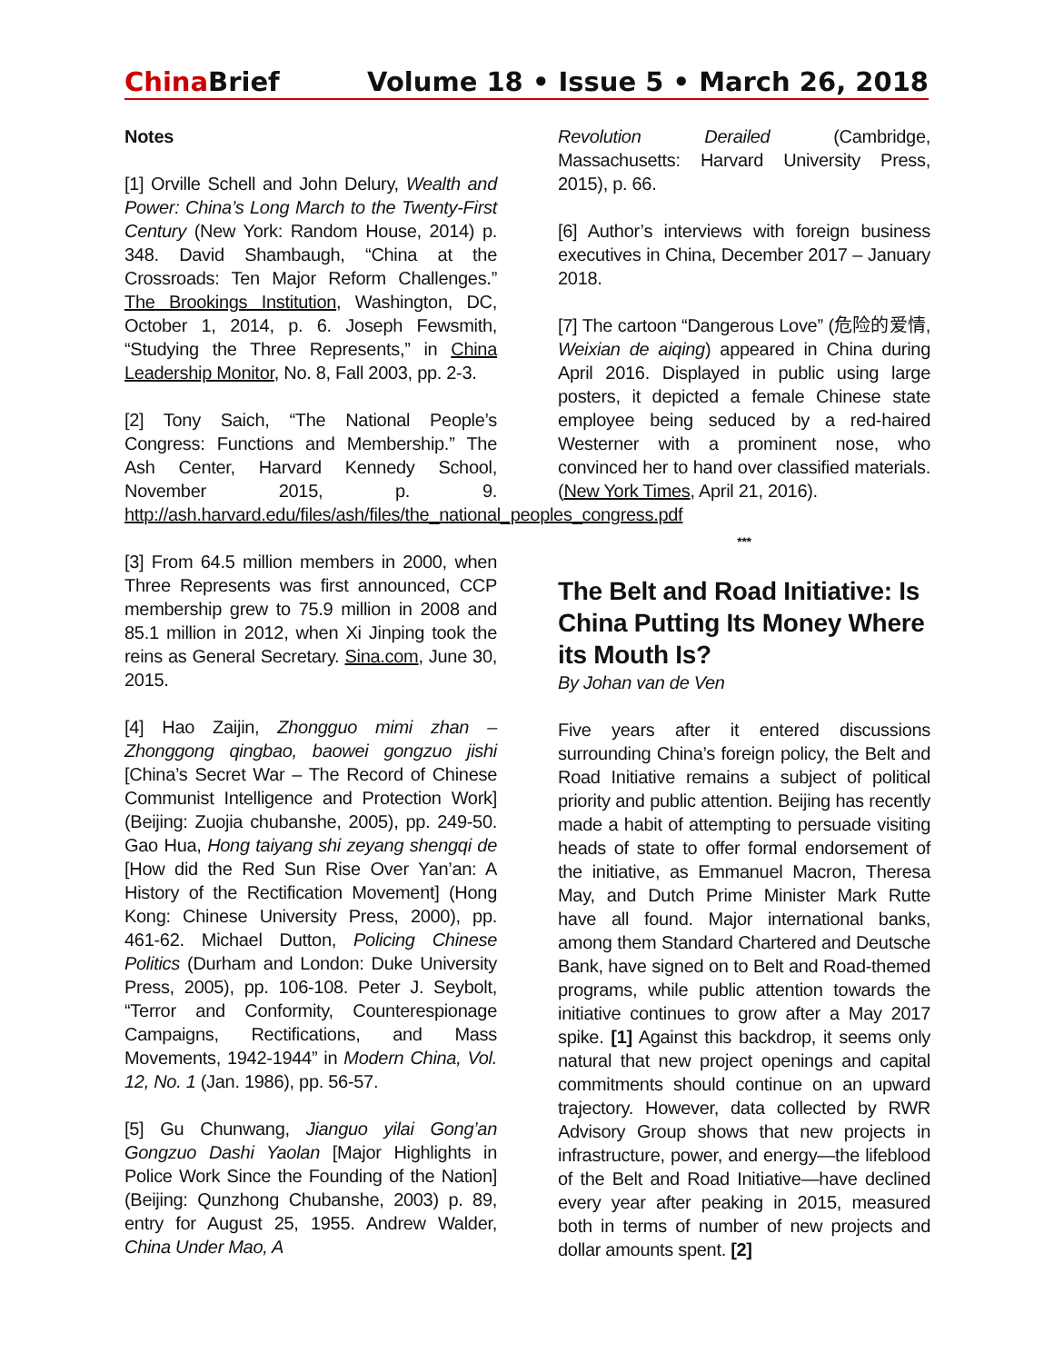China Brief Volume 18 • Issue 5 • March 26, 2018
Notes
[1] Orville Schell and John Delury, Wealth and Power: China’s Long March to the Twenty-First Century (New York: Random House, 2014) p. 348. David Shambaugh, “China at the Crossroads: Ten Major Reform Challenges.” The Brookings Institution, Washington, DC, October 1, 2014, p. 6. Joseph Fewsmith, “Studying the Three Represents,” in China Leadership Monitor, No. 8, Fall 2003, pp. 2-3.
[2] Tony Saich, “The National People’s Congress: Functions and Membership.” The Ash Center, Harvard Kennedy School, November 2015, p. 9. http://ash.harvard.edu/files/ash/files/the_national_peoples_congress.pdf
[3] From 64.5 million members in 2000, when Three Represents was first announced, CCP membership grew to 75.9 million in 2008 and 85.1 million in 2012, when Xi Jinping took the reins as General Secretary. Sina.com, June 30, 2015.
[4] Hao Zaijin, Zhongguo mimi zhan – Zhonggong qingbao, baowei gongzuo jishi [China’s Secret War – The Record of Chinese Communist Intelligence and Protection Work] (Beijing: Zuojia chubanshe, 2005), pp. 249-50. Gao Hua, Hong taiyang shi zeyang shengqi de [How did the Red Sun Rise Over Yan’an: A History of the Rectification Movement] (Hong Kong: Chinese University Press, 2000), pp. 461-62. Michael Dutton, Policing Chinese Politics (Durham and London: Duke University Press, 2005), pp. 106-108. Peter J. Seybolt, “Terror and Conformity, Counterespionage Campaigns, Rectifications, and Mass Movements, 1942-1944” in Modern China, Vol. 12, No. 1 (Jan. 1986), pp. 56-57.
[5] Gu Chunwang, Jianguo yilai Gong’an Gongzuo Dashi Yaolan [Major Highlights in Police Work Since the Founding of the Nation] (Beijing: Qunzhong Chubanshe, 2003) p. 89, entry for August 25, 1955. Andrew Walder, China Under Mao, A
Revolution Derailed (Cambridge, Massachusetts: Harvard University Press, 2015), p. 66.
[6] Author’s interviews with foreign business executives in China, December 2017 – January 2018.
[7] The cartoon “Dangerous Love” (危险的爱情, Weixian de aiqing) appeared in China during April 2016. Displayed in public using large posters, it depicted a female Chinese state employee being seduced by a red-haired Westerner with a prominent nose, who convinced her to hand over classified materials. (New York Times, April 21, 2016).
***
The Belt and Road Initiative: Is China Putting Its Money Where its Mouth Is?
By Johan van de Ven
Five years after it entered discussions surrounding China’s foreign policy, the Belt and Road Initiative remains a subject of political priority and public attention. Beijing has recently made a habit of attempting to persuade visiting heads of state to offer formal endorsement of the initiative, as Emmanuel Macron, Theresa May, and Dutch Prime Minister Mark Rutte have all found. Major international banks, among them Standard Chartered and Deutsche Bank, have signed on to Belt and Road-themed programs, while public attention towards the initiative continues to grow after a May 2017 spike. [1] Against this backdrop, it seems only natural that new project openings and capital commitments should continue on an upward trajectory. However, data collected by RWR Advisory Group shows that new projects in infrastructure, power, and energy—the lifeblood of the Belt and Road Initiative—have declined every year after peaking in 2015, measured both in terms of number of new projects and dollar amounts spent. [2]